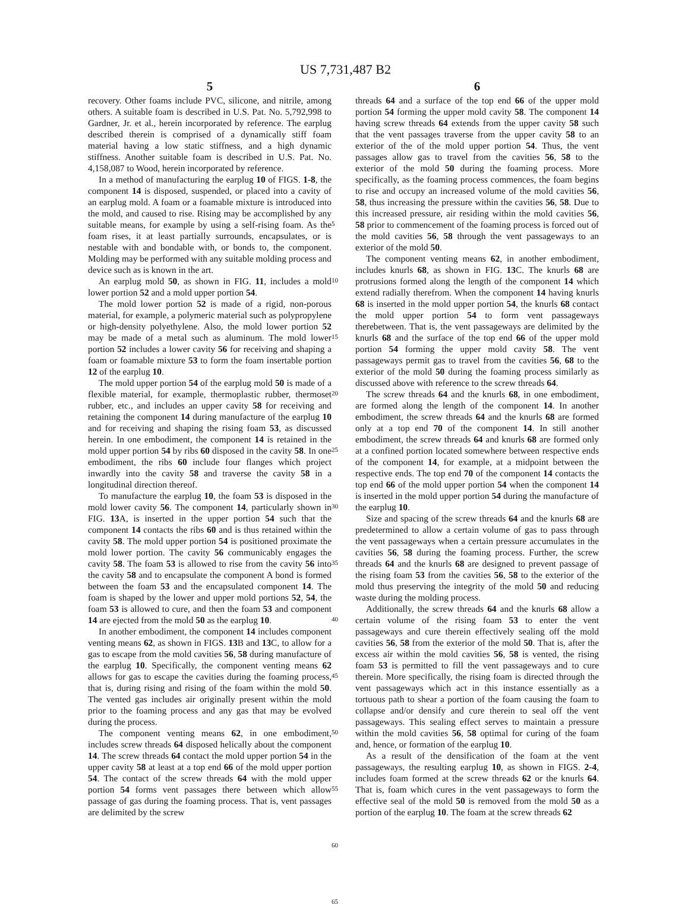US 7,731,487 B2
5
recovery. Other foams include PVC, silicone, and nitrile, among others. A suitable foam is described in U.S. Pat. No. 5,792,998 to Gardner, Jr. et al., herein incorporated by reference. The earplug described therein is comprised of a dynamically stiff foam material having a low static stiffness, and a high dynamic stiffness. Another suitable foam is described in U.S. Pat. No. 4,158,087 to Wood, herein incorporated by reference.
In a method of manufacturing the earplug 10 of FIGS. 1-8, the component 14 is disposed, suspended, or placed into a cavity of an earplug mold. A foam or a foamable mixture is introduced into the mold, and caused to rise. Rising may be accomplished by any suitable means, for example by using a self-rising foam. As the foam rises, it at least partially surrounds, encapsulates, or is nestable with and bondable with, or bonds to, the component. Molding may be performed with any suitable molding process and device such as is known in the art.
An earplug mold 50, as shown in FIG. 11, includes a mold lower portion 52 and a mold upper portion 54.
The mold lower portion 52 is made of a rigid, non-porous material, for example, a polymeric material such as polypropylene or high-density polyethylene. Also, the mold lower portion 52 may be made of a metal such as aluminum. The mold lower portion 52 includes a lower cavity 56 for receiving and shaping a foam or foamable mixture 53 to form the foam insertable portion 12 of the earplug 10.
The mold upper portion 54 of the earplug mold 50 is made of a flexible material, for example, thermoplastic rubber, thermoset rubber, etc., and includes an upper cavity 58 for receiving and retaining the component 14 during manufacture of the earplug 10 and for receiving and shaping the rising foam 53, as discussed herein. In one embodiment, the component 14 is retained in the mold upper portion 54 by ribs 60 disposed in the cavity 58. In one embodiment, the ribs 60 include four flanges which project inwardly into the cavity 58 and traverse the cavity 58 in a longitudinal direction thereof.
To manufacture the earplug 10, the foam 53 is disposed in the mold lower cavity 56. The component 14, particularly shown in FIG. 13 A, is inserted in the upper portion 54 such that the component 14 contacts the ribs 60 and is thus retained within the cavity 58. The mold upper portion 54 is positioned proximate the mold lower portion. The cavity 56 communicably engages the cavity 58. The foam 53 is allowed to rise from the cavity 56 into the cavity 58 and to encapsulate the component A bond is formed between the foam 53 and the encapsulated component 14. The foam is shaped by the lower and upper mold portions 52, 54, the foam 53 is allowed to cure, and then the foam 53 and component 14 are ejected from the mold 50 as the earplug 10.
In another embodiment, the component 14 includes component venting means 62, as shown in FIGS. 13 B and 13 C, to allow for a gas to escape from the mold cavities 56, 58 during manufacture of the earplug 10. Specifically, the component venting means 62 allows for gas to escape the cavities during the foaming process, that is, during rising and rising of the foam within the mold 50. The vented gas includes air originally present within the mold prior to the foaming process and any gas that may be evolved during the process.
The component venting means 62, in one embodiment, includes screw threads 64 disposed helically about the component 14. The screw threads 64 contact the mold upper portion 54 in the upper cavity 58 at least at a top end 66 of the mold upper portion 54. The contact of the screw threads 64 with the mold upper portion 54 forms vent passages there between which allow passage of gas during the foaming process. That is, vent passages are delimited by the screw
5
10
15
20
25
30
35
40
45
50
55
60
65
6
threads 64 and a surface of the top end 66 of the upper mold portion 54 forming the upper mold cavity 58. The component 14 having screw threads 64 extends from the upper cavity 58 such that the vent passages traverse from the upper cavity 58 to an exterior of the of the mold upper portion 54. Thus, the vent passages allow gas to travel from the cavities 56, 58 to the exterior of the mold 50 during the foaming process. More specifically, as the foaming process commences, the foam begins to rise and occupy an increased volume of the mold cavities 56, 58, thus increasing the pressure within the cavities 56, 58. Due to this increased pressure, air residing within the mold cavities 56, 58 prior to commencement of the foaming process is forced out of the mold cavities 56, 58 through the vent passageways to an exterior of the mold 50.
The component venting means 62, in another embodiment, includes knurls 68, as shown in FIG. 13 C. The knurls 68 are protrusions formed along the length of the component 14 which extend radially therefrom. When the component 14 having knurls 68 is inserted in the mold upper portion 54, the knurls 68 contact the mold upper portion 54 to form vent passageways therebetween. That is, the vent passageways are delimited by the knurls 68 and the surface of the top end 66 of the upper mold portion 54 forming the upper mold cavity 58. The vent passageways permit gas to travel from the cavities 56, 68 to the exterior of the mold 50 during the foaming process similarly as discussed above with reference to the screw threads 64.
The screw threads 64 and the knurls 68, in one embodiment, are formed along the length of the component 14. In another embodiment, the screw threads 64 and the knurls 68 are formed only at a top end 70 of the component 14. In still another embodiment, the screw threads 64 and knurls 68 are formed only at a confined portion located somewhere between respective ends of the component 14, for example, at a midpoint between the respective ends. The top end 70 of the component 14 contacts the top end 66 of the mold upper portion 54 when the component 14 is inserted in the mold upper portion 54 during the manufacture of the earplug 10.
Size and spacing of the screw threads 64 and the knurls 68 are predetermined to allow a certain volume of gas to pass through the vent passageways when a certain pressure accumulates in the cavities 56, 58 during the foaming process. Further, the screw threads 64 and the knurls 68 are designed to prevent passage of the rising foam 53 from the cavities 56, 58 to the exterior of the mold thus preserving the integrity of the mold 50 and reducing waste during the molding process.
Additionally, the screw threads 64 and the knurls 68 allow a certain volume of the rising foam 53 to enter the vent passageways and cure therein effectively sealing off the mold cavities 56, 58 from the exterior of the mold 50. That is, after the excess air within the mold cavities 56, 58 is vented, the rising foam 53 is permitted to fill the vent passageways and to cure therein. More specifically, the rising foam is directed through the vent passageways which act in this instance essentially as a tortuous path to shear a portion of the foam causing the foam to collapse and/or densify and cure therein to seal off the vent passageways. This sealing effect serves to maintain a pressure within the mold cavities 56, 58 optimal for curing of the foam and, hence, or formation of the earplug 10.
As a result of the densification of the foam at the vent passageways, the resulting earplug 10, as shown in FIGS. 2-4, includes foam formed at the screw threads 62 or the knurls 64. That is, foam which cures in the vent passageways to form the effective seal of the mold 50 is removed from the mold 50 as a portion of the earplug 10. The foam at the screw threads 62